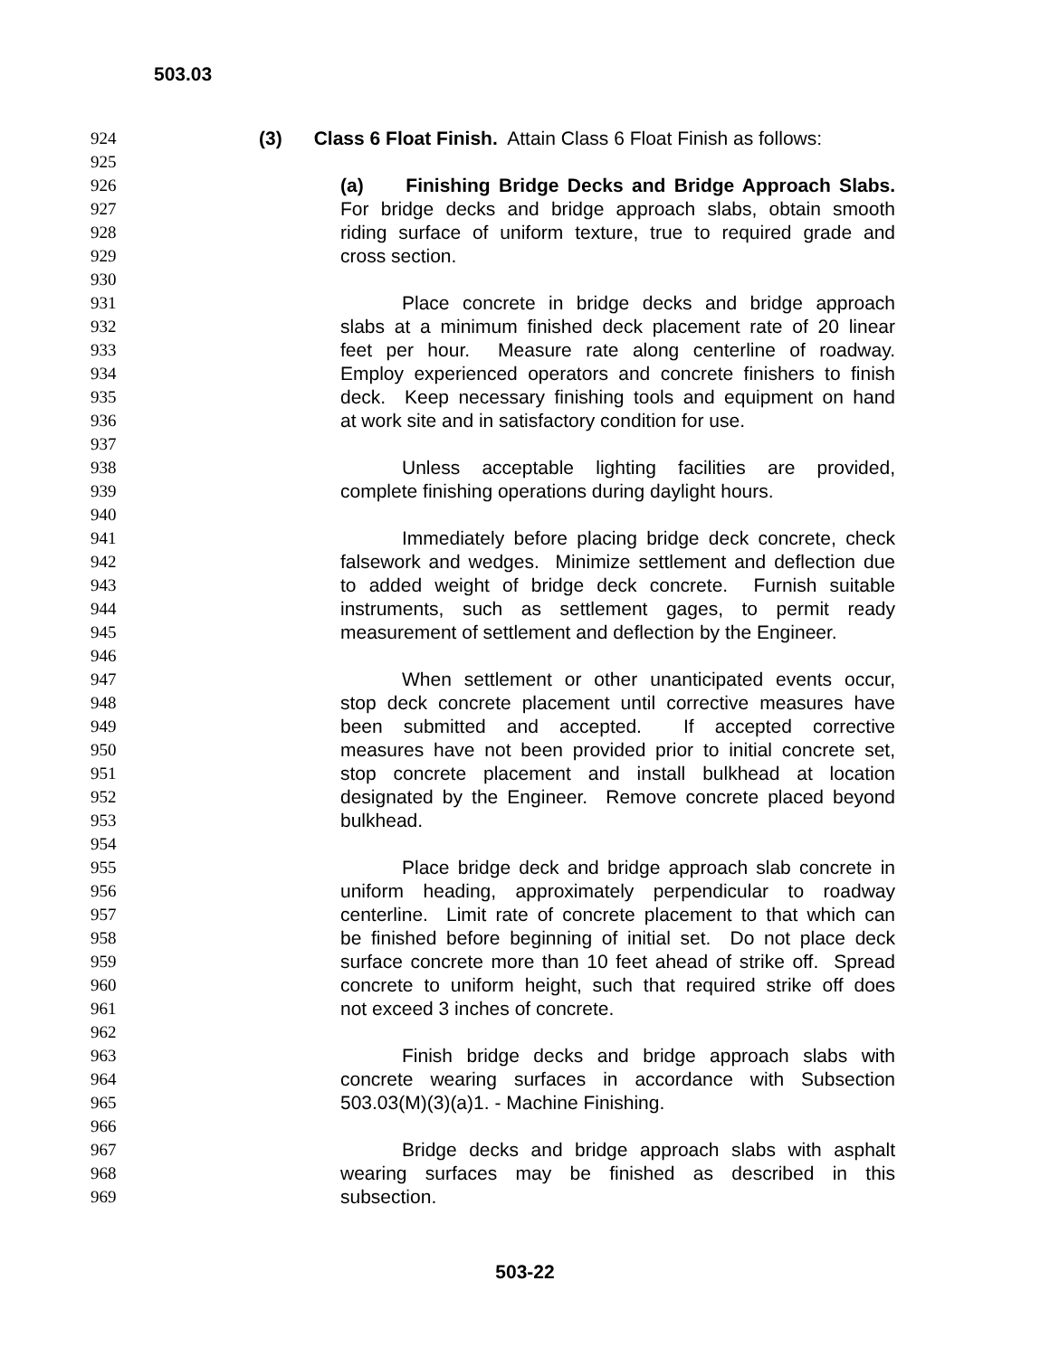503.03
924 (3) Class 6 Float Finish. Attain Class 6 Float Finish as follows:
925
926 (a) Finishing Bridge Decks and Bridge Approach Slabs.
927 For bridge decks and bridge approach slabs, obtain smooth
928 riding surface of uniform texture, true to required grade and
929 cross section.
930
931 Place concrete in bridge decks and bridge approach
932 slabs at a minimum finished deck placement rate of 20 linear
933 feet per hour. Measure rate along centerline of roadway.
934 Employ experienced operators and concrete finishers to finish
935 deck. Keep necessary finishing tools and equipment on hand
936 at work site and in satisfactory condition for use.
937
938 Unless acceptable lighting facilities are provided,
939 complete finishing operations during daylight hours.
940
941 Immediately before placing bridge deck concrete, check
942 falsework and wedges. Minimize settlement and deflection due
943 to added weight of bridge deck concrete. Furnish suitable
944 instruments, such as settlement gages, to permit ready
945 measurement of settlement and deflection by the Engineer.
946
947 When settlement or other unanticipated events occur,
948 stop deck concrete placement until corrective measures have
949 been submitted and accepted. If accepted corrective
950 measures have not been provided prior to initial concrete set,
951 stop concrete placement and install bulkhead at location
952 designated by the Engineer. Remove concrete placed beyond
953 bulkhead.
954
955 Place bridge deck and bridge approach slab concrete in
956 uniform heading, approximately perpendicular to roadway
957 centerline. Limit rate of concrete placement to that which can
958 be finished before beginning of initial set. Do not place deck
959 surface concrete more than 10 feet ahead of strike off. Spread
960 concrete to uniform height, such that required strike off does
961 not exceed 3 inches of concrete.
962
963 Finish bridge decks and bridge approach slabs with
964 concrete wearing surfaces in accordance with Subsection
965 503.03(M)(3)(a)1. - Machine Finishing.
966
967 Bridge decks and bridge approach slabs with asphalt
968 wearing surfaces may be finished as described in this
969 subsection.
503-22